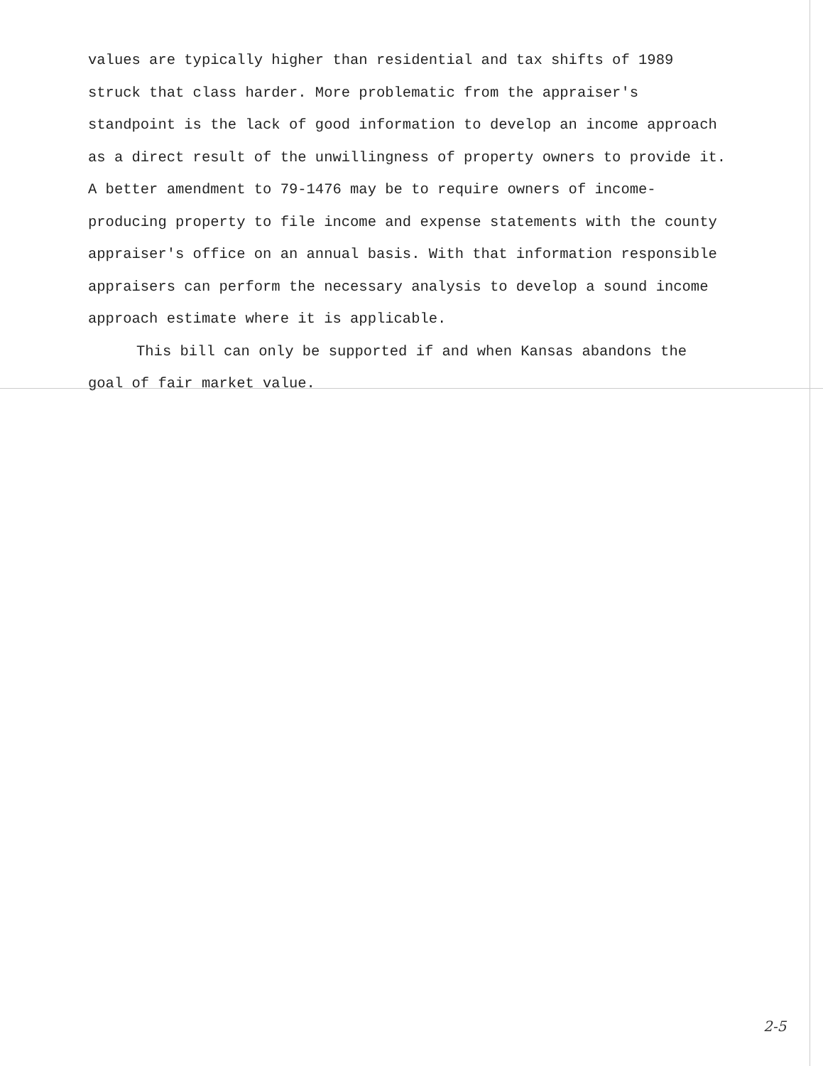values are typically higher than residential and tax shifts of 1989 struck that class harder. More problematic from the appraiser's standpoint is the lack of good information to develop an income approach as a direct result of the unwillingness of property owners to provide it. A better amendment to 79-1476 may be to require owners of income-producing property to file income and expense statements with the county appraiser's office on an annual basis. With that information responsible appraisers can perform the necessary analysis to develop a sound income approach estimate where it is applicable.
This bill can only be supported if and when Kansas abandons the goal of fair market value.
2-5